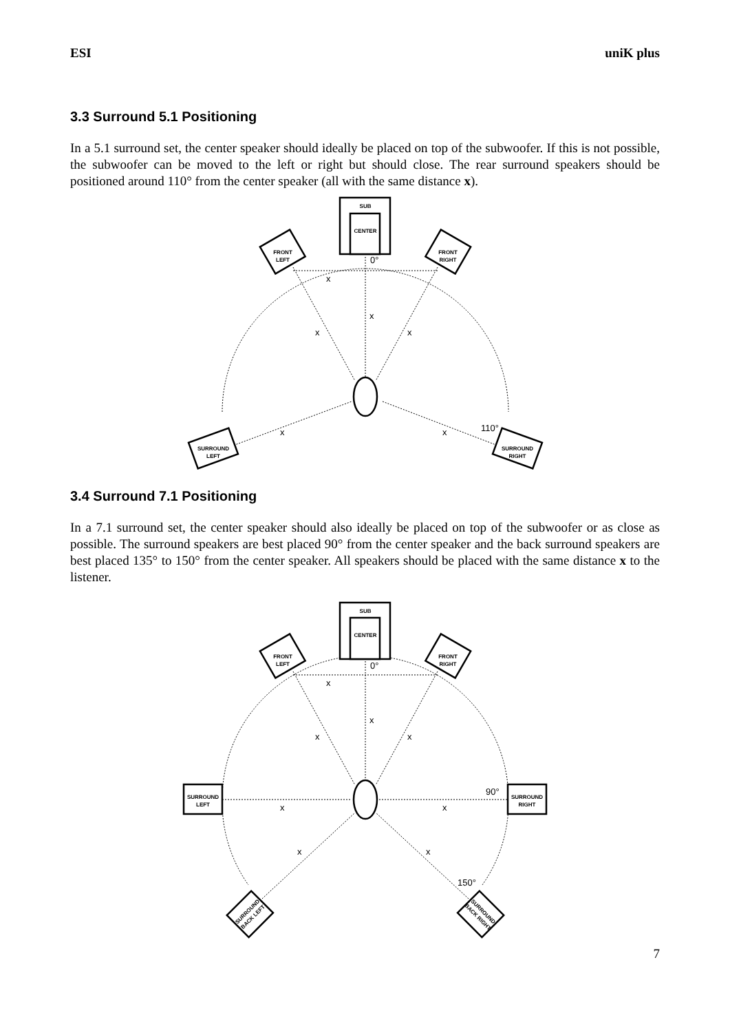ESI uniK plus
3.3 Surround 5.1 Positioning
In a 5.1 surround set, the center speaker should ideally be placed on top of the subwoofer. If this is not possible, the subwoofer can be moved to the left or right but should close. The rear surround speakers should be positioned around 110° from the center speaker (all with the same distance x).
SUB
CENTER
FRONT
LEFT
FRONT
RIGHT
SURROUND
LEFT
SURROUND
RIGHT
0°
x
x
x
x
x
x
110°
3.4 Surround 7.1 Positioning
In a 7.1 surround set, the center speaker should also ideally be placed on top of the subwoofer or as close as possible. The surround speakers are best placed 90° from the center speaker and the back surround speakers are best placed 135° to 150° from the center speaker. All speakers should be placed with the same distance x to the listener.
SUB
CENTER
FRONT
LEFT
FRONT
RIGHT
SURROUND
LEFT
SURROUND
RIGHT
SURROUND
BACK LEFT
SURROUND
BACK RIGHT
0°
x
x
x
x
x
x
90°
x
x
150°
7